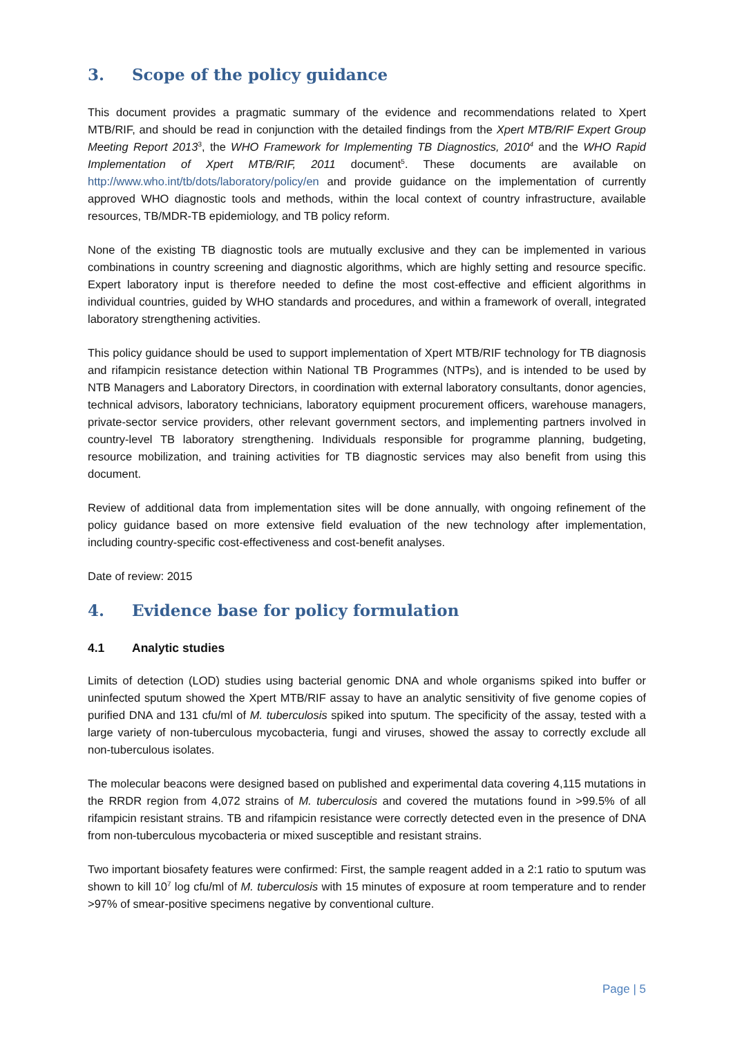3. Scope of the policy guidance
This document provides a pragmatic summary of the evidence and recommendations related to Xpert MTB/RIF, and should be read in conjunction with the detailed findings from the Xpert MTB/RIF Expert Group Meeting Report 2013<sup>3</sup>, the WHO Framework for Implementing TB Diagnostics, 2010<sup>4</sup> and the WHO Rapid Implementation of Xpert MTB/RIF, 2011 document<sup>5</sup>. These documents are available on http://www.who.int/tb/dots/laboratory/policy/en and provide guidance on the implementation of currently approved WHO diagnostic tools and methods, within the local context of country infrastructure, available resources, TB/MDR-TB epidemiology, and TB policy reform.
None of the existing TB diagnostic tools are mutually exclusive and they can be implemented in various combinations in country screening and diagnostic algorithms, which are highly setting and resource specific. Expert laboratory input is therefore needed to define the most cost-effective and efficient algorithms in individual countries, guided by WHO standards and procedures, and within a framework of overall, integrated laboratory strengthening activities.
This policy guidance should be used to support implementation of Xpert MTB/RIF technology for TB diagnosis and rifampicin resistance detection within National TB Programmes (NTPs), and is intended to be used by NTB Managers and Laboratory Directors, in coordination with external laboratory consultants, donor agencies, technical advisors, laboratory technicians, laboratory equipment procurement officers, warehouse managers, private-sector service providers, other relevant government sectors, and implementing partners involved in country-level TB laboratory strengthening. Individuals responsible for programme planning, budgeting, resource mobilization, and training activities for TB diagnostic services may also benefit from using this document.
Review of additional data from implementation sites will be done annually, with ongoing refinement of the policy guidance based on more extensive field evaluation of the new technology after implementation, including country-specific cost-effectiveness and cost-benefit analyses.
Date of review: 2015
4. Evidence base for policy formulation
4.1 Analytic studies
Limits of detection (LOD) studies using bacterial genomic DNA and whole organisms spiked into buffer or uninfected sputum showed the Xpert MTB/RIF assay to have an analytic sensitivity of five genome copies of purified DNA and 131 cfu/ml of M. tuberculosis spiked into sputum. The specificity of the assay, tested with a large variety of non-tuberculous mycobacteria, fungi and viruses, showed the assay to correctly exclude all non-tuberculous isolates.
The molecular beacons were designed based on published and experimental data covering 4,115 mutations in the RRDR region from 4,072 strains of M. tuberculosis and covered the mutations found in >99.5% of all rifampicin resistant strains. TB and rifampicin resistance were correctly detected even in the presence of DNA from non-tuberculous mycobacteria or mixed susceptible and resistant strains.
Two important biosafety features were confirmed: First, the sample reagent added in a 2:1 ratio to sputum was shown to kill 10<sup>7</sup> log cfu/ml of M. tuberculosis with 15 minutes of exposure at room temperature and to render >97% of smear-positive specimens negative by conventional culture.
Page | 5